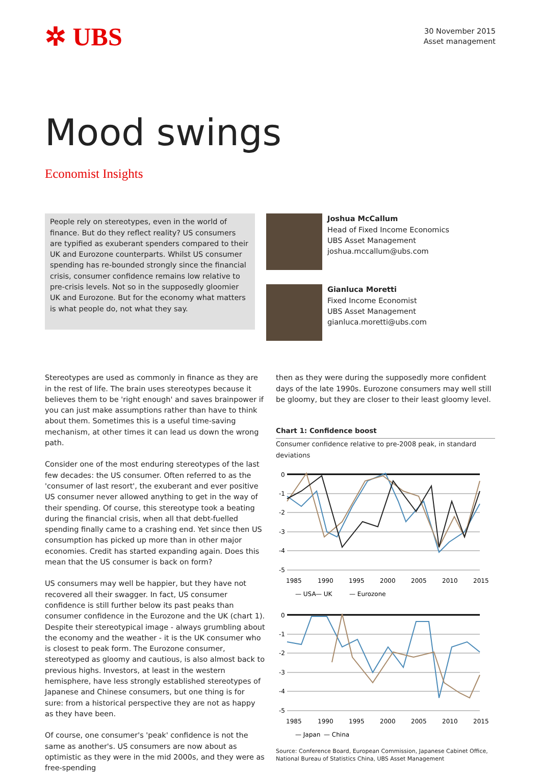✲ UBS
30 November 2015
Asset management
Mood swings
Economist Insights
People rely on stereotypes, even in the world of finance. But do they reflect reality? US consumers are typified as exuberant spenders compared to their UK and Eurozone counterparts. Whilst US consumer spending has re-bounded strongly since the financial crisis, consumer confidence remains low relative to pre-crisis levels. Not so in the supposedly gloomier UK and Eurozone. But for the economy what matters is what people do, not what they say.
Joshua McCallum
Head of Fixed Income Economics
UBS Asset Management
joshua.mccallum@ubs.com
Gianluca Moretti
Fixed Income Economist
UBS Asset Management
gianluca.moretti@ubs.com
Stereotypes are used as commonly in finance as they are in the rest of life. The brain uses stereotypes because it believes them to be 'right enough' and saves brainpower if you can just make assumptions rather than have to think about them. Sometimes this is a useful time-saving mechanism, at other times it can lead us down the wrong path.
Consider one of the most enduring stereotypes of the last few decades: the US consumer. Often referred to as the 'consumer of last resort', the exuberant and ever positive US consumer never allowed anything to get in the way of their spending. Of course, this stereotype took a beating during the financial crisis, when all that debt-fuelled spending finally came to a crashing end. Yet since then US consumption has picked up more than in other major economies. Credit has started expanding again. Does this mean that the US consumer is back on form?
US consumers may well be happier, but they have not recovered all their swagger. In fact, US consumer confidence is still further below its past peaks than consumer confidence in the Eurozone and the UK (chart 1). Despite their stereotypical image - always grumbling about the economy and the weather - it is the UK consumer who is closest to peak form. The Eurozone consumer, stereotyped as gloomy and cautious, is also almost back to previous highs. Investors, at least in the western hemisphere, have less strongly established stereotypes of Japanese and Chinese consumers, but one thing is for sure: from a historical perspective they are not as happy as they have been.
Of course, one consumer's 'peak' confidence is not the same as another's. US consumers are now about as optimistic as they were in the mid 2000s, and they were as free-spending
then as they were during the supposedly more confident days of the late 1990s. Eurozone consumers may well still be gloomy, but they are closer to their least gloomy level.
Chart 1: Confidence boost
Consumer confidence relative to pre-2008 peak, in standard deviations
0
-1
-2
-3
-4
-5
1985
1990
1995
2000
2005
2010
2015
— USA
— UK
— Eurozone
0
-1
-2
-3
-4
-5
1985
1990
1995
2000
2005
2010
2015
— Japan
— China
Source: Conference Board, European Commission, Japanese Cabinet Office, National Bureau of Statistics China, UBS Asset Management